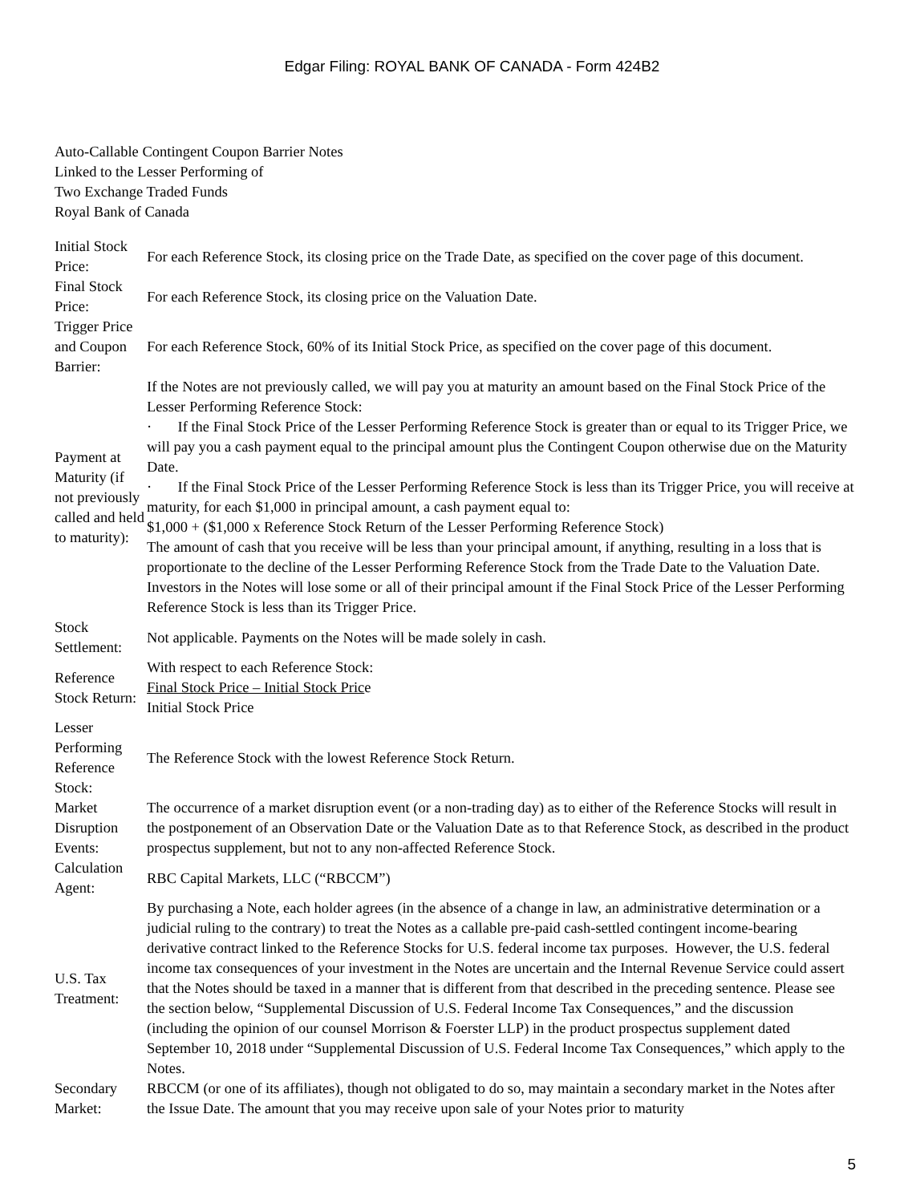Edgar Filing: ROYAL BANK OF CANADA - Form 424B2
Auto-Callable Contingent Coupon Barrier Notes
Linked to the Lesser Performing of
Two Exchange Traded Funds
Royal Bank of Canada
| Initial Stock Price: | For each Reference Stock, its closing price on the Trade Date, as specified on the cover page of this document. |
| Final Stock Price: | For each Reference Stock, its closing price on the Valuation Date. |
| Trigger Price and Coupon Barrier: | For each Reference Stock, 60% of its Initial Stock Price, as specified on the cover page of this document. |
| Payment at Maturity (if not previously called and held to maturity): | If the Notes are not previously called, we will pay you at maturity an amount based on the Final Stock Price of the Lesser Performing Reference Stock: · If the Final Stock Price of the Lesser Performing Reference Stock is greater than or equal to its Trigger Price, we will pay you a cash payment equal to the principal amount plus the Contingent Coupon otherwise due on the Maturity Date. · If the Final Stock Price of the Lesser Performing Reference Stock is less than its Trigger Price, you will receive at maturity, for each $1,000 in principal amount, a cash payment equal to: $1,000 + ($1,000 x Reference Stock Return of the Lesser Performing Reference Stock) The amount of cash that you receive will be less than your principal amount, if anything, resulting in a loss that is proportionate to the decline of the Lesser Performing Reference Stock from the Trade Date to the Valuation Date. Investors in the Notes will lose some or all of their principal amount if the Final Stock Price of the Lesser Performing Reference Stock is less than its Trigger Price. |
| Stock Settlement: | Not applicable. Payments on the Notes will be made solely in cash. |
| Reference Stock Return: | With respect to each Reference Stock: Final Stock Price – Initial Stock Pric e Initial Stock Price |
| Lesser Performing Reference Stock: | The Reference Stock with the lowest Reference Stock Return. |
| Market Disruption Events: | The occurrence of a market disruption event (or a non-trading day) as to either of the Reference Stocks will result in the postponement of an Observation Date or the Valuation Date as to that Reference Stock, as described in the product prospectus supplement, but not to any non-affected Reference Stock. |
| Calculation Agent: | RBC Capital Markets, LLC (“RBCCM”) |
| U.S. Tax Treatment: | By purchasing a Note, each holder agrees (in the absence of a change in law, an administrative determination or a judicial ruling to the contrary) to treat the Notes as a callable pre-paid cash-settled contingent income-bearing derivative contract linked to the Reference Stocks for U.S. federal income tax purposes. However, the U.S. federal income tax consequences of your investment in the Notes are uncertain and the Internal Revenue Service could assert that the Notes should be taxed in a manner that is different from that described in the preceding sentence. Please see the section below, “Supplemental Discussion of U.S. Federal Income Tax Consequences,” and the discussion (including the opinion of our counsel Morrison & Foerster LLP) in the product prospectus supplement dated September 10, 2018 under “Supplemental Discussion of U.S. Federal Income Tax Consequences,” which apply to the Notes. |
| Secondary Market: | RBCCM (or one of its affiliates), though not obligated to do so, may maintain a secondary market in the Notes after the Issue Date. The amount that you may receive upon sale of your Notes prior to maturity |
5